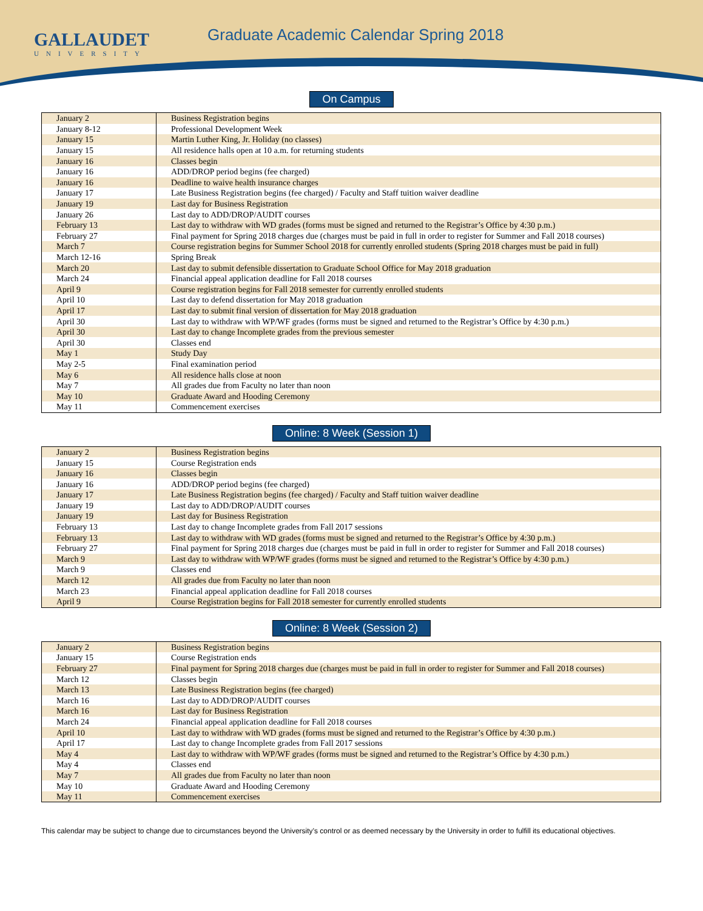GALLAUDET
UNIVERSITY
Graduate Academic Calendar Spring 2018
On Campus
| January 2 | Business Registration begins |
| January 8-12 | Professional Development Week |
| January 15 | Martin Luther King, Jr. Holiday (no classes) |
| January 15 | All residence halls open at 10 a.m. for returning students |
| January 16 | Classes begin |
| January 16 | ADD/DROP period begins (fee charged) |
| January 16 | Deadline to waive health insurance charges |
| January 17 | Late Business Registration begins (fee charged) / Faculty and Staff tuition waiver deadline |
| January 19 | Last day for Business Registration |
| January 26 | Last day to ADD/DROP/AUDIT courses |
| February 13 | Last day to withdraw with WD grades (forms must be signed and returned to the Registrar’s Office by 4:30 p.m.) |
| February 27 | Final payment for Spring 2018 charges due (charges must be paid in full in order to register for Summer and Fall 2018 courses) |
| March 7 | Course registration begins for Summer School 2018 for currently enrolled students (Spring 2018 charges must be paid in full) |
| March 12-16 | Spring Break |
| March 20 | Last day to submit defensible dissertation to Graduate School Office for May 2018 graduation |
| March 24 | Financial appeal application deadline for Fall 2018 courses |
| April 9 | Course registration begins for Fall 2018 semester for currently enrolled students |
| April 10 | Last day to defend dissertation for May 2018 graduation |
| April 17 | Last day to submit final version of dissertation for May 2018 graduation |
| April 30 | Last day to withdraw with WP/WF grades (forms must be signed and returned to the Registrar’s Office by 4:30 p.m.) |
| April 30 | Last day to change Incomplete grades from the previous semester |
| April 30 | Classes end |
| May 1 | Study Day |
| May 2-5 | Final examination period |
| May 6 | All residence halls close at noon |
| May 7 | All grades due from Faculty no later than noon |
| May 10 | Graduate Award and Hooding Ceremony |
| May 11 | Commencement exercises |
Online: 8 Week (Session 1)
| January 2 | Business Registration begins |
| January 15 | Course Registration ends |
| January 16 | Classes begin |
| January 16 | ADD/DROP period begins (fee charged) |
| January 17 | Late Business Registration begins (fee charged) / Faculty and Staff tuition waiver deadline |
| January 19 | Last day to ADD/DROP/AUDIT courses |
| January 19 | Last day for Business Registration |
| February 13 | Last day to change Incomplete grades from Fall 2017 sessions |
| February 13 | Last day to withdraw with WD grades (forms must be signed and returned to the Registrar’s Office by 4:30 p.m.) |
| February 27 | Final payment for Spring 2018 charges due (charges must be paid in full in order to register for Summer and Fall 2018 courses) |
| March 9 | Last day to withdraw with WP/WF grades (forms must be signed and returned to the Registrar’s Office by 4:30 p.m.) |
| March 9 | Classes end |
| March 12 | All grades due from Faculty no later than noon |
| March 23 | Financial appeal application deadline for Fall 2018 courses |
| April 9 | Course Registration begins for Fall 2018 semester for currently enrolled students |
Online: 8 Week (Session 2)
| January 2 | Business Registration begins |
| January 15 | Course Registration ends |
| February 27 | Final payment for Spring 2018 charges due (charges must be paid in full in order to register for Summer and Fall 2018 courses) |
| March 12 | Classes begin |
| March 13 | Late Business Registration begins (fee charged) |
| March 16 | Last day to ADD/DROP/AUDIT courses |
| March 16 | Last day for Business Registration |
| March 24 | Financial appeal application deadline for Fall 2018 courses |
| April 10 | Last day to withdraw with WD grades (forms must be signed and returned to the Registrar’s Office by 4:30 p.m.) |
| April 17 | Last day to change Incomplete grades from Fall 2017 sessions |
| May 4 | Last day to withdraw with WP/WF grades (forms must be signed and returned to the Registrar’s Office by 4:30 p.m.) |
| May 4 | Classes end |
| May 7 | All grades due from Faculty no later than noon |
| May 10 | Graduate Award and Hooding Ceremony |
| May 11 | Commencement exercises |
This calendar may be subject to change due to circumstances beyond the University’s control or as deemed necessary by the University in order to fulfill its educational objectives.